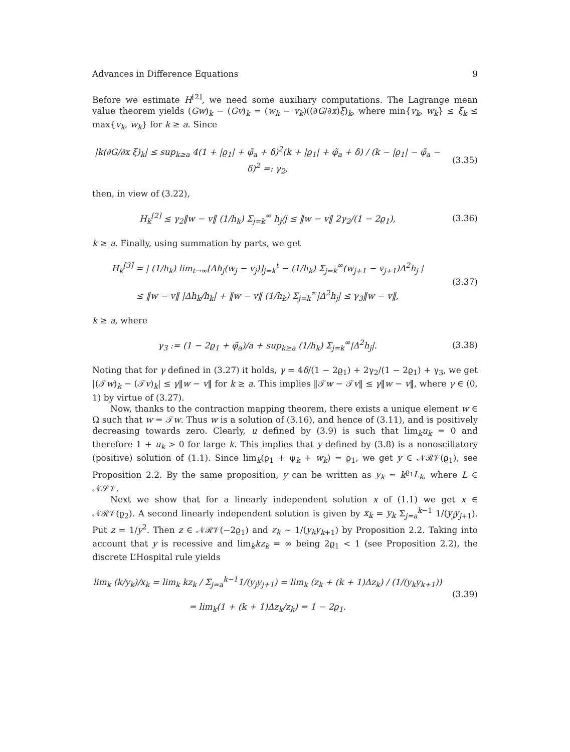Advances in Difference Equations 9
Before we estimate H<sup>[2]</sup>, we need some auxiliary computations. The Lagrange mean value theorem yields (Gw)<sub>k</sub> − (Gv)<sub>k</sub> = (w<sub>k</sub> − v<sub>k</sub>)((∂G/∂x)ξ)<sub>k</sub>, where min{v<sub>k</sub>, w<sub>k</sub>} ≤ ξ<sub>k</sub> ≤ max{v<sub>k</sub>, w<sub>k</sub>} for k ≥ a. Since
|k(∂G/∂x ξ)<sub>k</sub>| ≤ sup<sub>k≥a</sub> 4(1 + |ϱ<sub>1</sub>| + φ̃<sub>a</sub> + δ)<sup>2</sup>(k + |ϱ<sub>1</sub>| + φ̃<sub>a</sub> + δ) / (k − |ϱ<sub>1</sub>| − φ̃<sub>a</sub> − δ)<sup>2</sup> =: γ<sub>2</sub>,
(3.35)
then, in view of (3.22),
H<sub>k</sub><sup>[2]</sup> ≤ γ<sub>2</sub>‖w − v‖ (1/h<sub>k</sub>) Σ<sub>j=k</sub><sup>∞</sup> h<sub>j</sub>/j ≤ ‖w − v‖ 2γ<sub>2</sub>/(1 − 2ϱ<sub>1</sub>),
(3.36)
k ≥ a. Finally, using summation by parts, we get
H<sub>k</sub><sup>[3]</sup> = | (1/h<sub>k</sub>) lim<sub>t→∞</sub>[Δh<sub>j</sub>(w<sub>j</sub> − v<sub>j</sub>)]<sub>j=k</sub><sup>t</sup> − (1/h<sub>k</sub>) Σ<sub>j=k</sub><sup>∞</sup>(w<sub>j+1</sub> − v<sub>j+1</sub>)Δ<sup>2</sup>h<sub>j</sub> |
≤ ‖w − v‖ |Δh<sub>k</sub>/h<sub>k</sub>| + ‖w − v‖ (1/h<sub>k</sub>) Σ<sub>j=k</sub><sup>∞</sup>|Δ<sup>2</sup>h<sub>j</sub>| ≤ γ<sub>3</sub>‖w − v‖,
(3.37)
k ≥ a, where
γ<sub>3</sub> := (1 − 2ϱ<sub>1</sub> + φ̃<sub>a</sub>)/a + sup<sub>k≥a</sub> (1/h<sub>k</sub>) Σ<sub>j=k</sub><sup>∞</sup>|Δ<sup>2</sup>h<sub>j</sub>|.
(3.38)
Noting that for γ defined in (3.27) it holds, γ = 4δ/(1 − 2ϱ<sub>1</sub>) + 2γ<sub>2</sub>/(1 − 2ϱ<sub>1</sub>) + γ<sub>3</sub>, we get |(𝒯w)<sub>k</sub> − (𝒯v)<sub>k</sub>| ≤ γ‖w − v‖ for k ≥ a. This implies ‖𝒯w − 𝒯v‖ ≤ γ‖w − v‖, where γ ∈ (0, 1) by virtue of (3.27).
Now, thanks to the contraction mapping theorem, there exists a unique element w ∈ Ω such that w = 𝒯w. Thus w is a solution of (3.16), and hence of (3.11), and is positively decreasing towards zero. Clearly, u defined by (3.9) is such that lim<sub>k</sub>u<sub>k</sub> = 0 and therefore 1 + u<sub>k</sub> > 0 for large k. This implies that y defined by (3.8) is a nonoscillatory (positive) solution of (1.1). Since lim<sub>k</sub>(ϱ<sub>1</sub> + ψ<sub>k</sub> + w<sub>k</sub>) = ϱ<sub>1</sub>, we get y ∈ 𝒩ℛ𝒱(ϱ<sub>1</sub>), see Proposition 2.2. By the same proposition, y can be written as y<sub>k</sub> = k<sup>ϱ<sub>1</sub></sup>L<sub>k</sub>, where L ∈ 𝒩𝒮𝒱.
Next we show that for a linearly independent solution x of (1.1) we get x ∈ 𝒩ℛ𝒱(ϱ<sub>2</sub>). A second linearly independent solution is given by x<sub>k</sub> = y<sub>k</sub> Σ<sub>j=a</sub><sup>k−1</sup> 1/(y<sub>j</sub>y<sub>j+1</sub>). Put z = 1/y<sup>2</sup>. Then z ∈ 𝒩ℛ𝒱(−2ϱ<sub>1</sub>) and z<sub>k</sub> ∼ 1/(y<sub>k</sub>y<sub>k+1</sub>) by Proposition 2.2. Taking into account that y is recessive and lim<sub>k</sub>kz<sub>k</sub> = ∞ being 2ϱ<sub>1</sub> < 1 (see Proposition 2.2), the discrete L’Hospital rule yields
lim<sub>k</sub> (k/y<sub>k</sub>)/x<sub>k</sub> = lim<sub>k</sub> kz<sub>k</sub> / Σ<sub>j=a</sub><sup>k−1</sup>1/(y<sub>j</sub>y<sub>j+1</sub>) = lim<sub>k</sub> (z<sub>k</sub> + (k + 1)Δz<sub>k</sub>) / (1/(y<sub>k</sub>y<sub>k+1</sub>))
= lim<sub>k</sub>(1 + (k + 1)Δz<sub>k</sub>/z<sub>k</sub>) = 1 − 2ϱ<sub>1</sub>.
(3.39)